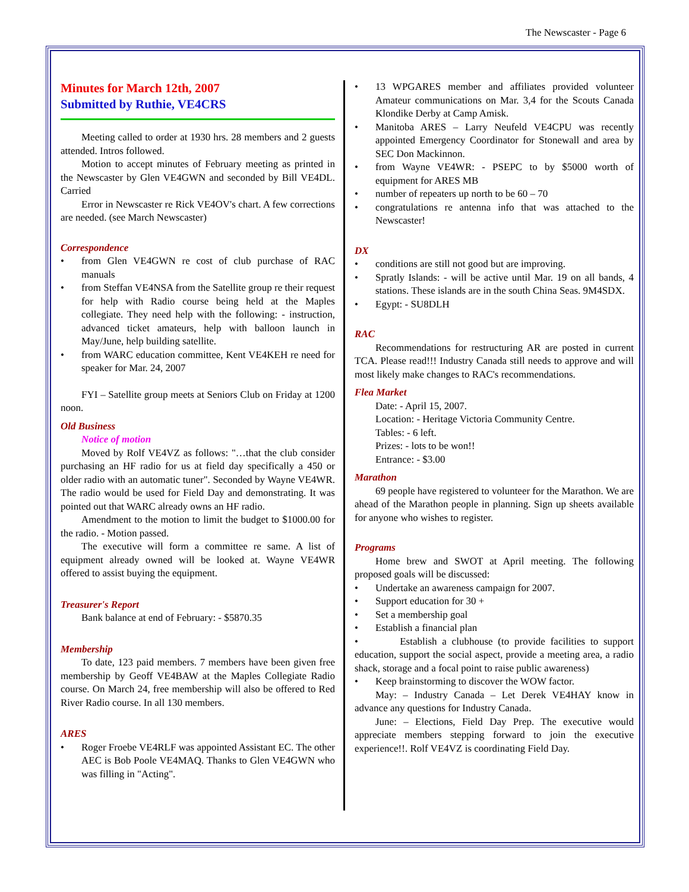The Newscaster - Page 6
Minutes for March 12th, 2007
Submitted by Ruthie, VE4CRS
Meeting called to order at 1930 hrs. 28 members and 2 guests attended. Intros followed.
Motion to accept minutes of February meeting as printed in the Newscaster by Glen VE4GWN and seconded by Bill VE4DL. Carried
Error in Newscaster re Rick VE4OV's chart. A few corrections are needed. (see March Newscaster)
Correspondence
• from Glen VE4GWN re cost of club purchase of RAC manuals
• from Steffan VE4NSA from the Satellite group re their request for help with Radio course being held at the Maples collegiate. They need help with the following: - instruction, advanced ticket amateurs, help with balloon launch in May/June, help building satellite.
• from WARC education committee, Kent VE4KEH re need for speaker for Mar. 24, 2007
FYI – Satellite group meets at Seniors Club on Friday at 1200 noon.
Old Business
Notice of motion
Moved by Rolf VE4VZ as follows: "…that the club consider purchasing an HF radio for us at field day specifically a 450 or older radio with an automatic tuner". Seconded by Wayne VE4WR. The radio would be used for Field Day and demonstrating. It was pointed out that WARC already owns an HF radio.
Amendment to the motion to limit the budget to $1000.00 for the radio. - Motion passed.
The executive will form a committee re same. A list of equipment already owned will be looked at. Wayne VE4WR offered to assist buying the equipment.
Treasurer's Report
Bank balance at end of February: - $5870.35
Membership
To date, 123 paid members. 7 members have been given free membership by Geoff VE4BAW at the Maples Collegiate Radio course. On March 24, free membership will also be offered to Red River Radio course. In all 130 members.
ARES
• Roger Froebe VE4RLF was appointed Assistant EC. The other AEC is Bob Poole VE4MAQ. Thanks to Glen VE4GWN who was filling in "Acting".
• 13 WPGARES member and affiliates provided volunteer Amateur communications on Mar. 3,4 for the Scouts Canada Klondike Derby at Camp Amisk.
• Manitoba ARES – Larry Neufeld VE4CPU was recently appointed Emergency Coordinator for Stonewall and area by SEC Don Mackinnon.
• from Wayne VE4WR: - PSEPC to by $5000 worth of equipment for ARES MB
• number of repeaters up north to be 60 – 70
• congratulations re antenna info that was attached to the Newscaster!
DX
• conditions are still not good but are improving.
• Spratly Islands: - will be active until Mar. 19 on all bands, 4 stations. These islands are in the south China Seas. 9M4SDX.
• Egypt: - SU8DLH
RAC
Recommendations for restructuring AR are posted in current TCA. Please read!!! Industry Canada still needs to approve and will most likely make changes to RAC's recommendations.
Flea Market
Date: - April 15, 2007.
Location: - Heritage Victoria Community Centre.
Tables: - 6 left.
Prizes: - lots to be won!!
Entrance: - $3.00
Marathon
69 people have registered to volunteer for the Marathon. We are ahead of the Marathon people in planning. Sign up sheets available for anyone who wishes to register.
Programs
Home brew and SWOT at April meeting. The following proposed goals will be discussed:
• Undertake an awareness campaign for 2007.
• Support education for 30 +
• Set a membership goal
• Establish a financial plan
• Establish a clubhouse (to provide facilities to support education, support the social aspect, provide a meeting area, a radio shack, storage and a focal point to raise public awareness)
• Keep brainstorming to discover the WOW factor.
May: – Industry Canada – Let Derek VE4HAY know in advance any questions for Industry Canada.
June: – Elections, Field Day Prep. The executive would appreciate members stepping forward to join the executive experience!!. Rolf VE4VZ is coordinating Field Day.